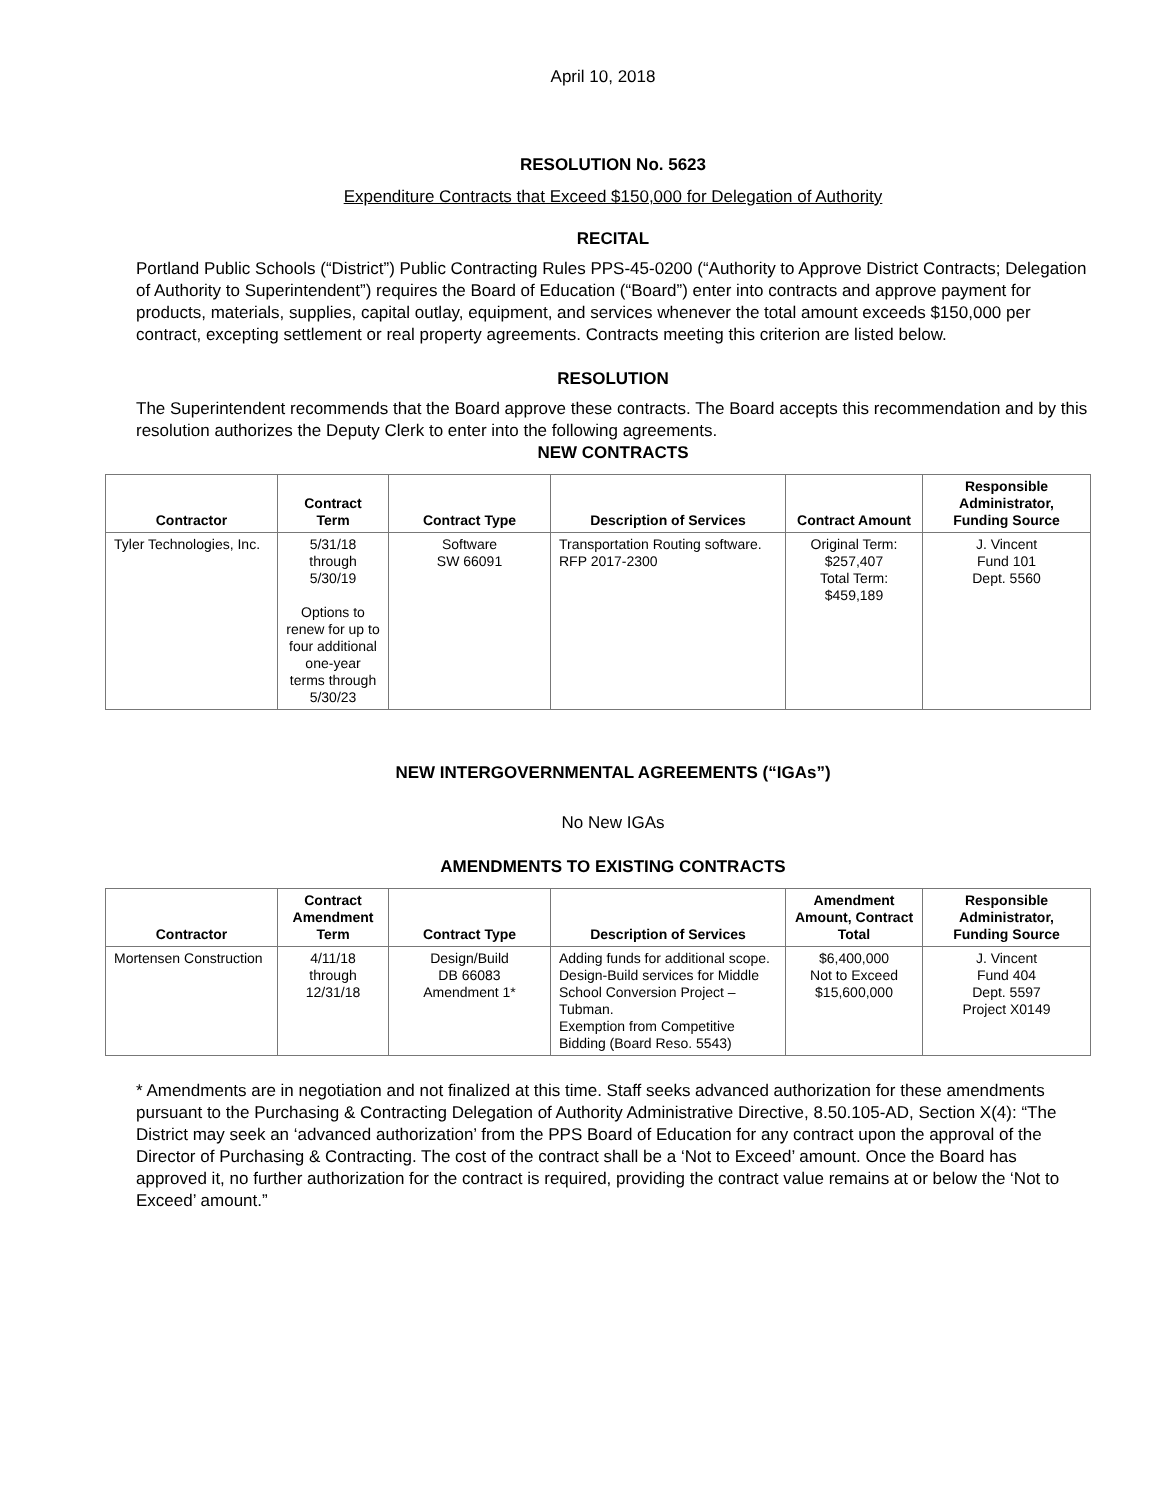April 10, 2018
RESOLUTION No. 5623
Expenditure Contracts that Exceed $150,000 for Delegation of Authority
RECITAL
Portland Public Schools (“District”) Public Contracting Rules PPS-45-0200 (“Authority to Approve District Contracts; Delegation of Authority to Superintendent”) requires the Board of Education (“Board”) enter into contracts and approve payment for products, materials, supplies, capital outlay, equipment, and services whenever the total amount exceeds $150,000 per contract, excepting settlement or real property agreements. Contracts meeting this criterion are listed below.
RESOLUTION
The Superintendent recommends that the Board approve these contracts. The Board accepts this recommendation and by this resolution authorizes the Deputy Clerk to enter into the following agreements.
NEW CONTRACTS
| Contractor | Contract Term | Contract Type | Description of Services | Contract Amount | Responsible Administrator, Funding Source |
| --- | --- | --- | --- | --- | --- |
| Tyler Technologies, Inc. | 5/31/18 through 5/30/19 Options to renew for up to four additional one-year terms through 5/30/23 | Software SW 66091 | Transportation Routing software. RFP 2017-2300 | Original Term: $257,407 Total Term: $459,189 | J. Vincent Fund 101 Dept. 5560 |
NEW INTERGOVERNMENTAL AGREEMENTS (“IGAs”)
No New IGAs
AMENDMENTS TO EXISTING CONTRACTS
| Contractor | Contract Amendment Term | Contract Type | Description of Services | Amendment Amount, Contract Total | Responsible Administrator, Funding Source |
| --- | --- | --- | --- | --- | --- |
| Mortensen Construction | 4/11/18 through 12/31/18 | Design/Build DB 66083 Amendment 1* | Adding funds for additional scope. Design-Build services for Middle School Conversion Project – Tubman. Exemption from Competitive Bidding (Board Reso. 5543) | $6,400,000 Not to Exceed $15,600,000 | J. Vincent Fund 404 Dept. 5597 Project X0149 |
* Amendments are in negotiation and not finalized at this time. Staff seeks advanced authorization for these amendments pursuant to the Purchasing & Contracting Delegation of Authority Administrative Directive, 8.50.105-AD, Section X(4): “The District may seek an ‘advanced authorization’ from the PPS Board of Education for any contract upon the approval of the Director of Purchasing & Contracting. The cost of the contract shall be a ‘Not to Exceed’ amount. Once the Board has approved it, no further authorization for the contract is required, providing the contract value remains at or below the ‘Not to Exceed’ amount.”